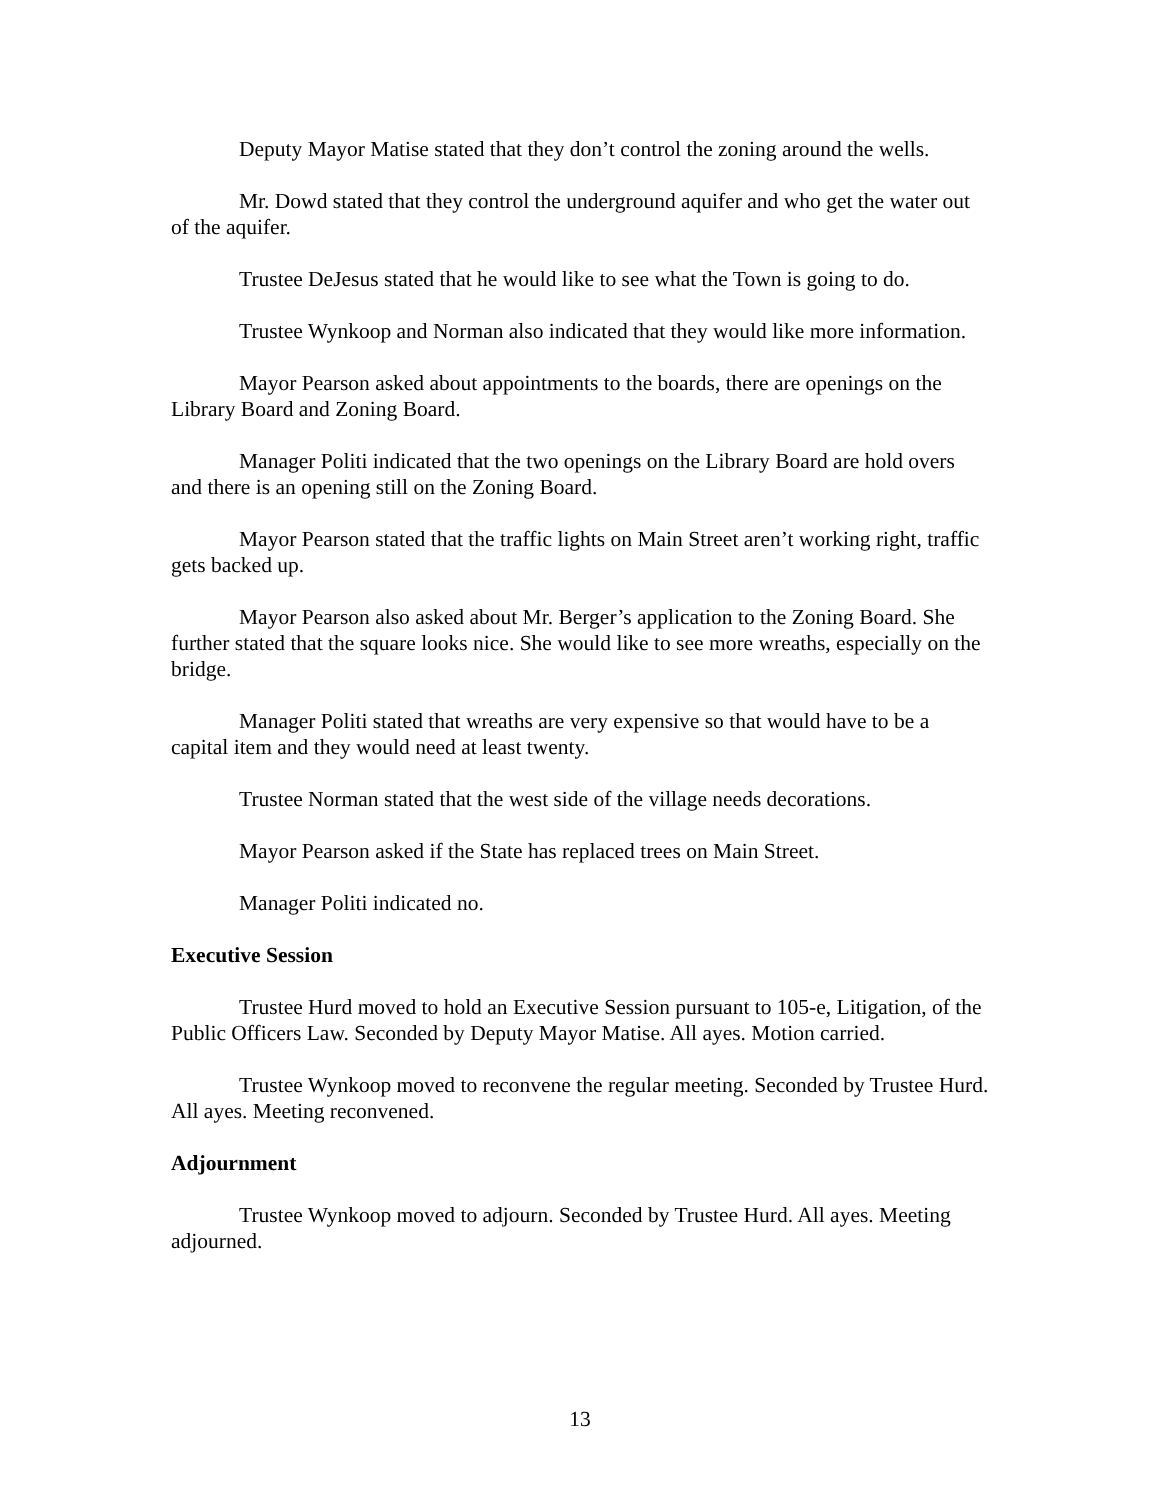Deputy Mayor Matise stated that they don’t control the zoning around the wells.
Mr. Dowd stated that they control the underground aquifer and who get the water out of the aquifer.
Trustee DeJesus stated that he would like to see what the Town is going to do.
Trustee Wynkoop and Norman also indicated that they would like more information.
Mayor Pearson asked about appointments to the boards, there are openings on the Library Board and Zoning Board.
Manager Politi indicated that the two openings on the Library Board are hold overs and there is an opening still on the Zoning Board.
Mayor Pearson stated that the traffic lights on Main Street aren’t working right, traffic gets backed up.
Mayor Pearson also asked about Mr. Berger’s application to the Zoning Board. She further stated that the square looks nice. She would like to see more wreaths, especially on the bridge.
Manager Politi stated that wreaths are very expensive so that would have to be a capital item and they would need at least twenty.
Trustee Norman stated that the west side of the village needs decorations.
Mayor Pearson asked if the State has replaced trees on Main Street.
Manager Politi indicated no.
Executive Session
Trustee Hurd moved to hold an Executive Session pursuant to 105-e, Litigation, of the Public Officers Law. Seconded by Deputy Mayor Matise. All ayes. Motion carried.
Trustee Wynkoop moved to reconvene the regular meeting. Seconded by Trustee Hurd. All ayes. Meeting reconvened.
Adjournment
Trustee Wynkoop moved to adjourn. Seconded by Trustee Hurd. All ayes. Meeting adjourned.
13